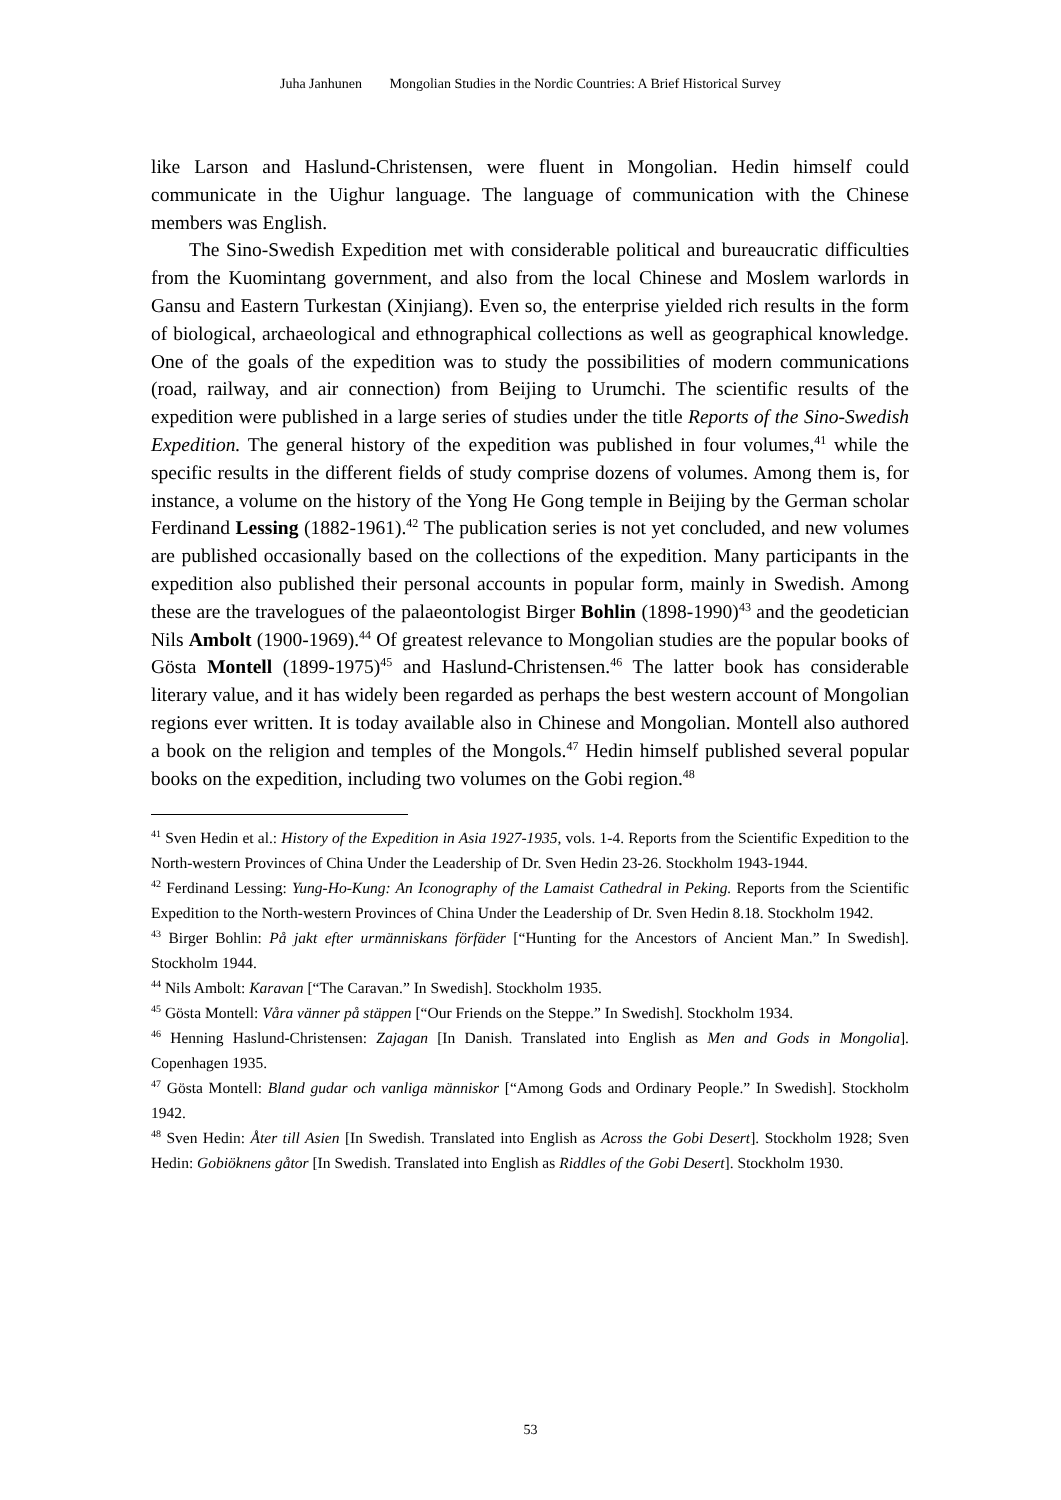Juha Janhunen Mongolian Studies in the Nordic Countries: A Brief Historical Survey
like Larson and Haslund-Christensen, were fluent in Mongolian. Hedin himself could communicate in the Uighur language. The language of communication with the Chinese members was English.
The Sino-Swedish Expedition met with considerable political and bureaucratic difficulties from the Kuomintang government, and also from the local Chinese and Moslem warlords in Gansu and Eastern Turkestan (Xinjiang). Even so, the enterprise yielded rich results in the form of biological, archaeological and ethnographical collections as well as geographical knowledge. One of the goals of the expedition was to study the possibilities of modern communications (road, railway, and air connection) from Beijing to Urumchi. The scientific results of the expedition were published in a large series of studies under the title Reports of the Sino-Swedish Expedition. The general history of the expedition was published in four volumes,<sup>41</sup> while the specific results in the different fields of study comprise dozens of volumes. Among them is, for instance, a volume on the history of the Yong He Gong temple in Beijing by the German scholar Ferdinand Lessing (1882-1961).<sup>42</sup> The publication series is not yet concluded, and new volumes are published occasionally based on the collections of the expedition. Many participants in the expedition also published their personal accounts in popular form, mainly in Swedish. Among these are the travelogues of the palaeontologist Birger Bohlin (1898-1990)<sup>43</sup> and the geodetician Nils Ambolt (1900-1969).<sup>44</sup> Of greatest relevance to Mongolian studies are the popular books of Gösta Montell (1899-1975)<sup>45</sup> and Haslund-Christensen.<sup>46</sup> The latter book has considerable literary value, and it has widely been regarded as perhaps the best western account of Mongolian regions ever written. It is today available also in Chinese and Mongolian. Montell also authored a book on the religion and temples of the Mongols.<sup>47</sup> Hedin himself published several popular books on the expedition, including two volumes on the Gobi region.<sup>48</sup>
<sup>41</sup> Sven Hedin et al.: History of the Expedition in Asia 1927-1935, vols. 1-4. Reports from the Scientific Expedition to the North-western Provinces of China Under the Leadership of Dr. Sven Hedin 23-26. Stockholm 1943-1944.
<sup>42</sup> Ferdinand Lessing: Yung-Ho-Kung: An Iconography of the Lamaist Cathedral in Peking. Reports from the Scientific Expedition to the North-western Provinces of China Under the Leadership of Dr. Sven Hedin 8.18. Stockholm 1942.
<sup>43</sup> Birger Bohlin: På jakt efter urmänniskans förfäder [“Hunting for the Ancestors of Ancient Man.” In Swedish]. Stockholm 1944.
<sup>44</sup> Nils Ambolt: Karavan [“The Caravan.” In Swedish]. Stockholm 1935.
<sup>45</sup> Gösta Montell: Våra vänner på stäppen [“Our Friends on the Steppe.” In Swedish]. Stockholm 1934.
<sup>46</sup> Henning Haslund-Christensen: Zajagan [In Danish. Translated into English as Men and Gods in Mongolia]. Copenhagen 1935.
<sup>47</sup> Gösta Montell: Bland gudar och vanliga människor [“Among Gods and Ordinary People.” In Swedish]. Stockholm 1942.
<sup>48</sup> Sven Hedin: Åter till Asien [In Swedish. Translated into English as Across the Gobi Desert]. Stockholm 1928; Sven Hedin: Gobiöknens gåtor [In Swedish. Translated into English as Riddles of the Gobi Desert]. Stockholm 1930.
53